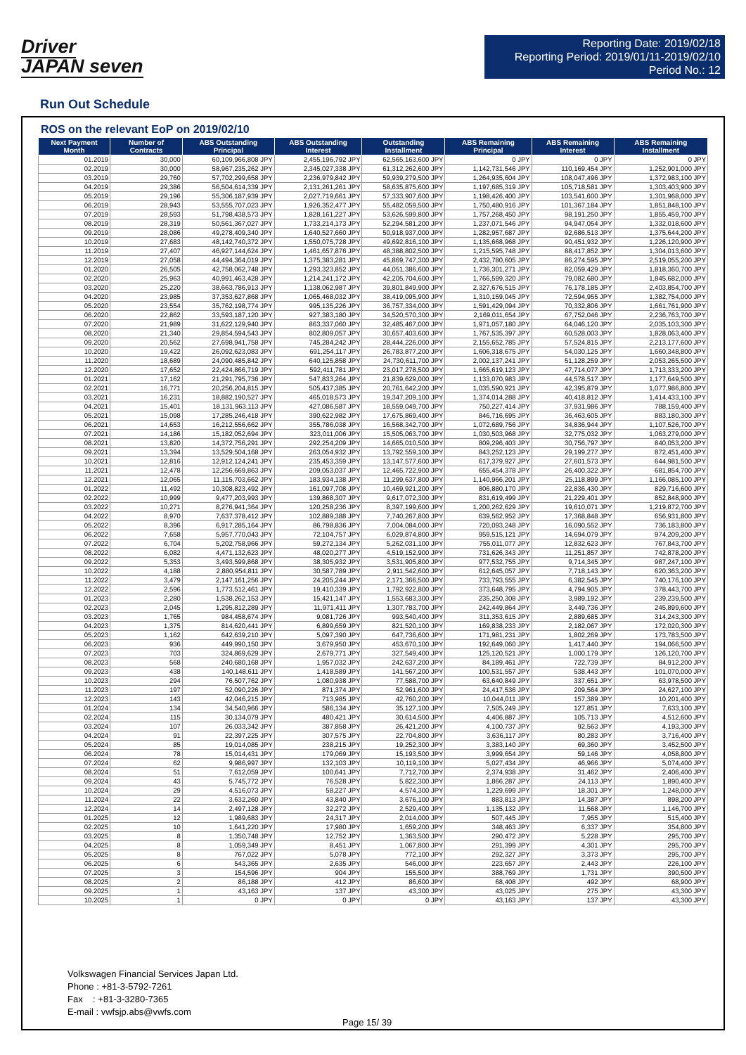Driver
JAPAN seven
Reporting Date: 2019/02/18
Reporting Period: 2019/01/11-2019/02/10
Period No.: 12
Run Out Schedule
ROS on the relevant EoP on 2019/02/10
| Next Payment Month | Number of Contracts | ABS Outstanding Principal | ABS Outstanding Interest | Outstanding Installment | ABS Remaining Principal | ABS Remaining Interest | ABS Remaining Installment |
| --- | --- | --- | --- | --- | --- | --- | --- |
| 01.2019 | 30,000 | 60,109,966,808 JPY | 2,455,196,792 JPY | 62,565,163,600 JPY | 0 JPY | 0 JPY | 0 JPY |
| 02.2019 | 30,000 | 58,967,235,262 JPY | 2,345,027,338 JPY | 61,312,262,600 JPY | 1,142,731,546 JPY | 110,169,454 JPY | 1,252,901,000 JPY |
| 03.2019 | 29,760 | 57,702,299,658 JPY | 2,236,979,842 JPY | 59,939,279,500 JPY | 1,264,935,604 JPY | 108,047,496 JPY | 1,372,983,100 JPY |
| 04.2019 | 29,386 | 56,504,614,339 JPY | 2,131,261,261 JPY | 58,635,875,600 JPY | 1,197,685,319 JPY | 105,718,581 JPY | 1,303,403,900 JPY |
| 05.2019 | 29,196 | 55,306,187,939 JPY | 2,027,719,661 JPY | 57,333,907,600 JPY | 1,198,426,400 JPY | 103,541,600 JPY | 1,301,968,000 JPY |
| 06.2019 | 28,943 | 53,555,707,023 JPY | 1,926,352,477 JPY | 55,482,059,500 JPY | 1,750,480,916 JPY | 101,367,184 JPY | 1,851,848,100 JPY |
| 07.2019 | 28,593 | 51,798,438,573 JPY | 1,828,161,227 JPY | 53,626,599,800 JPY | 1,757,268,450 JPY | 98,191,250 JPY | 1,855,459,700 JPY |
| 08.2019 | 28,319 | 50,561,367,027 JPY | 1,733,214,173 JPY | 52,294,581,200 JPY | 1,237,071,546 JPY | 94,947,054 JPY | 1,332,018,600 JPY |
| 09.2019 | 28,086 | 49,278,409,340 JPY | 1,640,527,660 JPY | 50,918,937,000 JPY | 1,282,957,687 JPY | 92,686,513 JPY | 1,375,644,200 JPY |
| 10.2019 | 27,683 | 48,142,740,372 JPY | 1,550,075,728 JPY | 49,692,816,100 JPY | 1,135,668,968 JPY | 90,451,932 JPY | 1,226,120,900 JPY |
| 11.2019 | 27,407 | 46,927,144,624 JPY | 1,461,657,876 JPY | 48,388,802,500 JPY | 1,215,595,748 JPY | 88,417,852 JPY | 1,304,013,600 JPY |
| 12.2019 | 27,058 | 44,494,364,019 JPY | 1,375,383,281 JPY | 45,869,747,300 JPY | 2,432,780,605 JPY | 86,274,595 JPY | 2,519,055,200 JPY |
| 01.2020 | 26,505 | 42,758,062,748 JPY | 1,293,323,852 JPY | 44,051,386,600 JPY | 1,736,301,271 JPY | 82,059,429 JPY | 1,818,360,700 JPY |
| 02.2020 | 25,963 | 40,991,463,428 JPY | 1,214,241,172 JPY | 42,205,704,600 JPY | 1,766,599,320 JPY | 79,082,680 JPY | 1,845,682,000 JPY |
| 03.2020 | 25,220 | 38,663,786,913 JPY | 1,138,062,987 JPY | 39,801,849,900 JPY | 2,327,676,515 JPY | 76,178,185 JPY | 2,403,854,700 JPY |
| 04.2020 | 23,985 | 37,353,627,868 JPY | 1,065,468,032 JPY | 38,419,095,900 JPY | 1,310,159,045 JPY | 72,594,955 JPY | 1,382,754,000 JPY |
| 05.2020 | 23,554 | 35,762,198,774 JPY | 995,135,226 JPY | 36,757,334,000 JPY | 1,591,429,094 JPY | 70,332,806 JPY | 1,661,761,900 JPY |
| 06.2020 | 22,862 | 33,593,187,120 JPY | 927,383,180 JPY | 34,520,570,300 JPY | 2,169,011,654 JPY | 67,752,046 JPY | 2,236,763,700 JPY |
| 07.2020 | 21,989 | 31,622,129,940 JPY | 863,337,060 JPY | 32,485,467,000 JPY | 1,971,057,180 JPY | 64,046,120 JPY | 2,035,103,300 JPY |
| 08.2020 | 21,340 | 29,854,594,543 JPY | 802,809,057 JPY | 30,657,403,600 JPY | 1,767,535,397 JPY | 60,528,003 JPY | 1,828,063,400 JPY |
| 09.2020 | 20,562 | 27,698,941,758 JPY | 745,284,242 JPY | 28,444,226,000 JPY | 2,155,652,785 JPY | 57,524,815 JPY | 2,213,177,600 JPY |
| 10.2020 | 19,422 | 26,092,623,083 JPY | 691,254,117 JPY | 26,783,877,200 JPY | 1,606,318,675 JPY | 54,030,125 JPY | 1,660,348,800 JPY |
| 11.2020 | 18,689 | 24,090,485,842 JPY | 640,125,858 JPY | 24,730,611,700 JPY | 2,002,137,241 JPY | 51,128,259 JPY | 2,053,265,500 JPY |
| 12.2020 | 17,652 | 22,424,866,719 JPY | 592,411,781 JPY | 23,017,278,500 JPY | 1,665,619,123 JPY | 47,714,077 JPY | 1,713,333,200 JPY |
| 01.2021 | 17,162 | 21,291,795,736 JPY | 547,833,264 JPY | 21,839,629,000 JPY | 1,133,070,983 JPY | 44,578,517 JPY | 1,177,649,500 JPY |
| 02.2021 | 16,771 | 20,256,204,815 JPY | 505,437,385 JPY | 20,761,642,200 JPY | 1,035,590,921 JPY | 42,395,879 JPY | 1,077,986,800 JPY |
| 03.2021 | 16,231 | 18,882,190,527 JPY | 465,018,573 JPY | 19,347,209,100 JPY | 1,374,014,288 JPY | 40,418,812 JPY | 1,414,433,100 JPY |
| 04.2021 | 15,401 | 18,131,963,113 JPY | 427,086,587 JPY | 18,559,049,700 JPY | 750,227,414 JPY | 37,931,986 JPY | 788,159,400 JPY |
| 05.2021 | 15,098 | 17,285,246,418 JPY | 390,622,982 JPY | 17,675,869,400 JPY | 846,716,695 JPY | 36,463,605 JPY | 883,180,300 JPY |
| 06.2021 | 14,653 | 16,212,556,662 JPY | 355,786,038 JPY | 16,568,342,700 JPY | 1,072,689,756 JPY | 34,836,944 JPY | 1,107,526,700 JPY |
| 07.2021 | 14,186 | 15,182,052,694 JPY | 323,011,006 JPY | 15,505,063,700 JPY | 1,030,503,968 JPY | 32,775,032 JPY | 1,063,279,000 JPY |
| 08.2021 | 13,820 | 14,372,756,291 JPY | 292,254,209 JPY | 14,665,010,500 JPY | 809,296,403 JPY | 30,756,797 JPY | 840,053,200 JPY |
| 09.2021 | 13,394 | 13,529,504,168 JPY | 263,054,932 JPY | 13,792,559,100 JPY | 843,252,123 JPY | 29,199,277 JPY | 872,451,400 JPY |
| 10.2021 | 12,816 | 12,912,124,241 JPY | 235,453,359 JPY | 13,147,577,600 JPY | 617,379,927 JPY | 27,601,573 JPY | 644,981,500 JPY |
| 11.2021 | 12,478 | 12,256,669,863 JPY | 209,053,037 JPY | 12,465,722,900 JPY | 655,454,378 JPY | 26,400,322 JPY | 681,854,700 JPY |
| 12.2021 | 12,065 | 11,115,703,662 JPY | 183,934,138 JPY | 11,299,637,800 JPY | 1,140,966,201 JPY | 25,118,899 JPY | 1,166,085,100 JPY |
| 01.2022 | 11,492 | 10,308,823,492 JPY | 161,097,708 JPY | 10,469,921,200 JPY | 806,880,170 JPY | 22,836,430 JPY | 829,716,600 JPY |
| 02.2022 | 10,999 | 9,477,203,993 JPY | 139,868,307 JPY | 9,617,072,300 JPY | 831,619,499 JPY | 21,229,401 JPY | 852,848,900 JPY |
| 03.2022 | 10,271 | 8,276,941,364 JPY | 120,258,236 JPY | 8,397,199,600 JPY | 1,200,262,629 JPY | 19,610,071 JPY | 1,219,872,700 JPY |
| 04.2022 | 8,970 | 7,637,378,412 JPY | 102,889,388 JPY | 7,740,267,800 JPY | 639,562,952 JPY | 17,368,848 JPY | 656,931,800 JPY |
| 05.2022 | 8,396 | 6,917,285,164 JPY | 86,798,836 JPY | 7,004,084,000 JPY | 720,093,248 JPY | 16,090,552 JPY | 736,183,800 JPY |
| 06.2022 | 7,658 | 5,957,770,043 JPY | 72,104,757 JPY | 6,029,874,800 JPY | 959,515,121 JPY | 14,694,079 JPY | 974,209,200 JPY |
| 07.2022 | 6,704 | 5,202,758,966 JPY | 59,272,134 JPY | 5,262,031,100 JPY | 755,011,077 JPY | 12,832,623 JPY | 767,843,700 JPY |
| 08.2022 | 6,082 | 4,471,132,623 JPY | 48,020,277 JPY | 4,519,152,900 JPY | 731,626,343 JPY | 11,251,857 JPY | 742,878,200 JPY |
| 09.2022 | 5,353 | 3,493,599,868 JPY | 38,305,932 JPY | 3,531,905,800 JPY | 977,532,755 JPY | 9,714,345 JPY | 987,247,100 JPY |
| 10.2022 | 4,188 | 2,880,954,811 JPY | 30,587,789 JPY | 2,911,542,600 JPY | 612,645,057 JPY | 7,718,143 JPY | 620,363,200 JPY |
| 11.2022 | 3,479 | 2,147,161,256 JPY | 24,205,244 JPY | 2,171,366,500 JPY | 733,793,555 JPY | 6,382,545 JPY | 740,176,100 JPY |
| 12.2022 | 2,596 | 1,773,512,461 JPY | 19,410,339 JPY | 1,792,922,800 JPY | 373,648,795 JPY | 4,794,905 JPY | 378,443,700 JPY |
| 01.2023 | 2,280 | 1,538,262,153 JPY | 15,421,147 JPY | 1,553,683,300 JPY | 235,250,308 JPY | 3,989,192 JPY | 239,239,500 JPY |
| 02.2023 | 2,045 | 1,295,812,289 JPY | 11,971,411 JPY | 1,307,783,700 JPY | 242,449,864 JPY | 3,449,736 JPY | 245,899,600 JPY |
| 03.2023 | 1,765 | 984,458,674 JPY | 9,081,726 JPY | 993,540,400 JPY | 311,353,615 JPY | 2,889,685 JPY | 314,243,300 JPY |
| 04.2023 | 1,375 | 814,620,441 JPY | 6,899,659 JPY | 821,520,100 JPY | 169,838,233 JPY | 2,182,067 JPY | 172,020,300 JPY |
| 05.2023 | 1,162 | 642,639,210 JPY | 5,097,390 JPY | 647,736,600 JPY | 171,981,231 JPY | 1,802,269 JPY | 173,783,500 JPY |
| 06.2023 | 936 | 449,990,150 JPY | 3,679,950 JPY | 453,670,100 JPY | 192,649,060 JPY | 1,417,440 JPY | 194,066,500 JPY |
| 07.2023 | 703 | 324,869,629 JPY | 2,679,771 JPY | 327,549,400 JPY | 125,120,521 JPY | 1,000,179 JPY | 126,120,700 JPY |
| 08.2023 | 568 | 240,680,168 JPY | 1,957,032 JPY | 242,637,200 JPY | 84,189,461 JPY | 722,739 JPY | 84,912,200 JPY |
| 09.2023 | 438 | 140,148,611 JPY | 1,418,589 JPY | 141,567,200 JPY | 100,531,557 JPY | 538,443 JPY | 101,070,000 JPY |
| 10.2023 | 294 | 76,507,762 JPY | 1,080,938 JPY | 77,588,700 JPY | 63,640,849 JPY | 337,651 JPY | 63,978,500 JPY |
| 11.2023 | 197 | 52,090,226 JPY | 871,374 JPY | 52,961,600 JPY | 24,417,536 JPY | 209,564 JPY | 24,627,100 JPY |
| 12.2023 | 143 | 42,046,215 JPY | 713,985 JPY | 42,760,200 JPY | 10,044,011 JPY | 157,389 JPY | 10,201,400 JPY |
| 01.2024 | 134 | 34,540,966 JPY | 586,134 JPY | 35,127,100 JPY | 7,505,249 JPY | 127,851 JPY | 7,633,100 JPY |
| 02.2024 | 115 | 30,134,079 JPY | 480,421 JPY | 30,614,500 JPY | 4,406,887 JPY | 105,713 JPY | 4,512,600 JPY |
| 03.2024 | 107 | 26,033,342 JPY | 387,858 JPY | 26,421,200 JPY | 4,100,737 JPY | 92,563 JPY | 4,193,300 JPY |
| 04.2024 | 91 | 22,397,225 JPY | 307,575 JPY | 22,704,800 JPY | 3,636,117 JPY | 80,283 JPY | 3,716,400 JPY |
| 05.2024 | 85 | 19,014,085 JPY | 238,215 JPY | 19,252,300 JPY | 3,383,140 JPY | 69,360 JPY | 3,452,500 JPY |
| 06.2024 | 78 | 15,014,431 JPY | 179,069 JPY | 15,193,500 JPY | 3,999,654 JPY | 59,146 JPY | 4,058,800 JPY |
| 07.2024 | 62 | 9,986,997 JPY | 132,103 JPY | 10,119,100 JPY | 5,027,434 JPY | 46,966 JPY | 5,074,400 JPY |
| 08.2024 | 51 | 7,612,059 JPY | 100,641 JPY | 7,712,700 JPY | 2,374,938 JPY | 31,462 JPY | 2,406,400 JPY |
| 09.2024 | 43 | 5,745,772 JPY | 76,528 JPY | 5,822,300 JPY | 1,866,287 JPY | 24,113 JPY | 1,890,400 JPY |
| 10.2024 | 29 | 4,516,073 JPY | 58,227 JPY | 4,574,300 JPY | 1,229,699 JPY | 18,301 JPY | 1,248,000 JPY |
| 11.2024 | 22 | 3,632,260 JPY | 43,840 JPY | 3,676,100 JPY | 883,813 JPY | 14,387 JPY | 898,200 JPY |
| 12.2024 | 14 | 2,497,128 JPY | 32,272 JPY | 2,529,400 JPY | 1,135,132 JPY | 11,568 JPY | 1,146,700 JPY |
| 01.2025 | 12 | 1,989,683 JPY | 24,317 JPY | 2,014,000 JPY | 507,445 JPY | 7,955 JPY | 515,400 JPY |
| 02.2025 | 10 | 1,641,220 JPY | 17,980 JPY | 1,659,200 JPY | 348,463 JPY | 6,337 JPY | 354,800 JPY |
| 03.2025 | 8 | 1,350,748 JPY | 12,752 JPY | 1,363,500 JPY | 290,472 JPY | 5,228 JPY | 295,700 JPY |
| 04.2025 | 8 | 1,059,349 JPY | 8,451 JPY | 1,067,800 JPY | 291,399 JPY | 4,301 JPY | 295,700 JPY |
| 05.2025 | 8 | 767,022 JPY | 5,078 JPY | 772,100 JPY | 292,327 JPY | 3,373 JPY | 295,700 JPY |
| 06.2025 | 6 | 543,365 JPY | 2,635 JPY | 546,000 JPY | 223,657 JPY | 2,443 JPY | 226,100 JPY |
| 07.2025 | 3 | 154,596 JPY | 904 JPY | 155,500 JPY | 388,769 JPY | 1,731 JPY | 390,500 JPY |
| 08.2025 | 2 | 86,188 JPY | 412 JPY | 86,600 JPY | 68,408 JPY | 492 JPY | 68,900 JPY |
| 09.2025 | 1 | 43,163 JPY | 137 JPY | 43,300 JPY | 43,025 JPY | 275 JPY | 43,300 JPY |
| 10.2025 | 1 | 0 JPY | 0 JPY | 0 JPY | 43,163 JPY | 137 JPY | 43,300 JPY |
Volkswagen Financial Services Japan Ltd.
Phone : +81-3-5792-7261
Fax : +81-3-3280-7365
E-mail : vwfsjp.abs@vwfs.com
Page 15/ 39